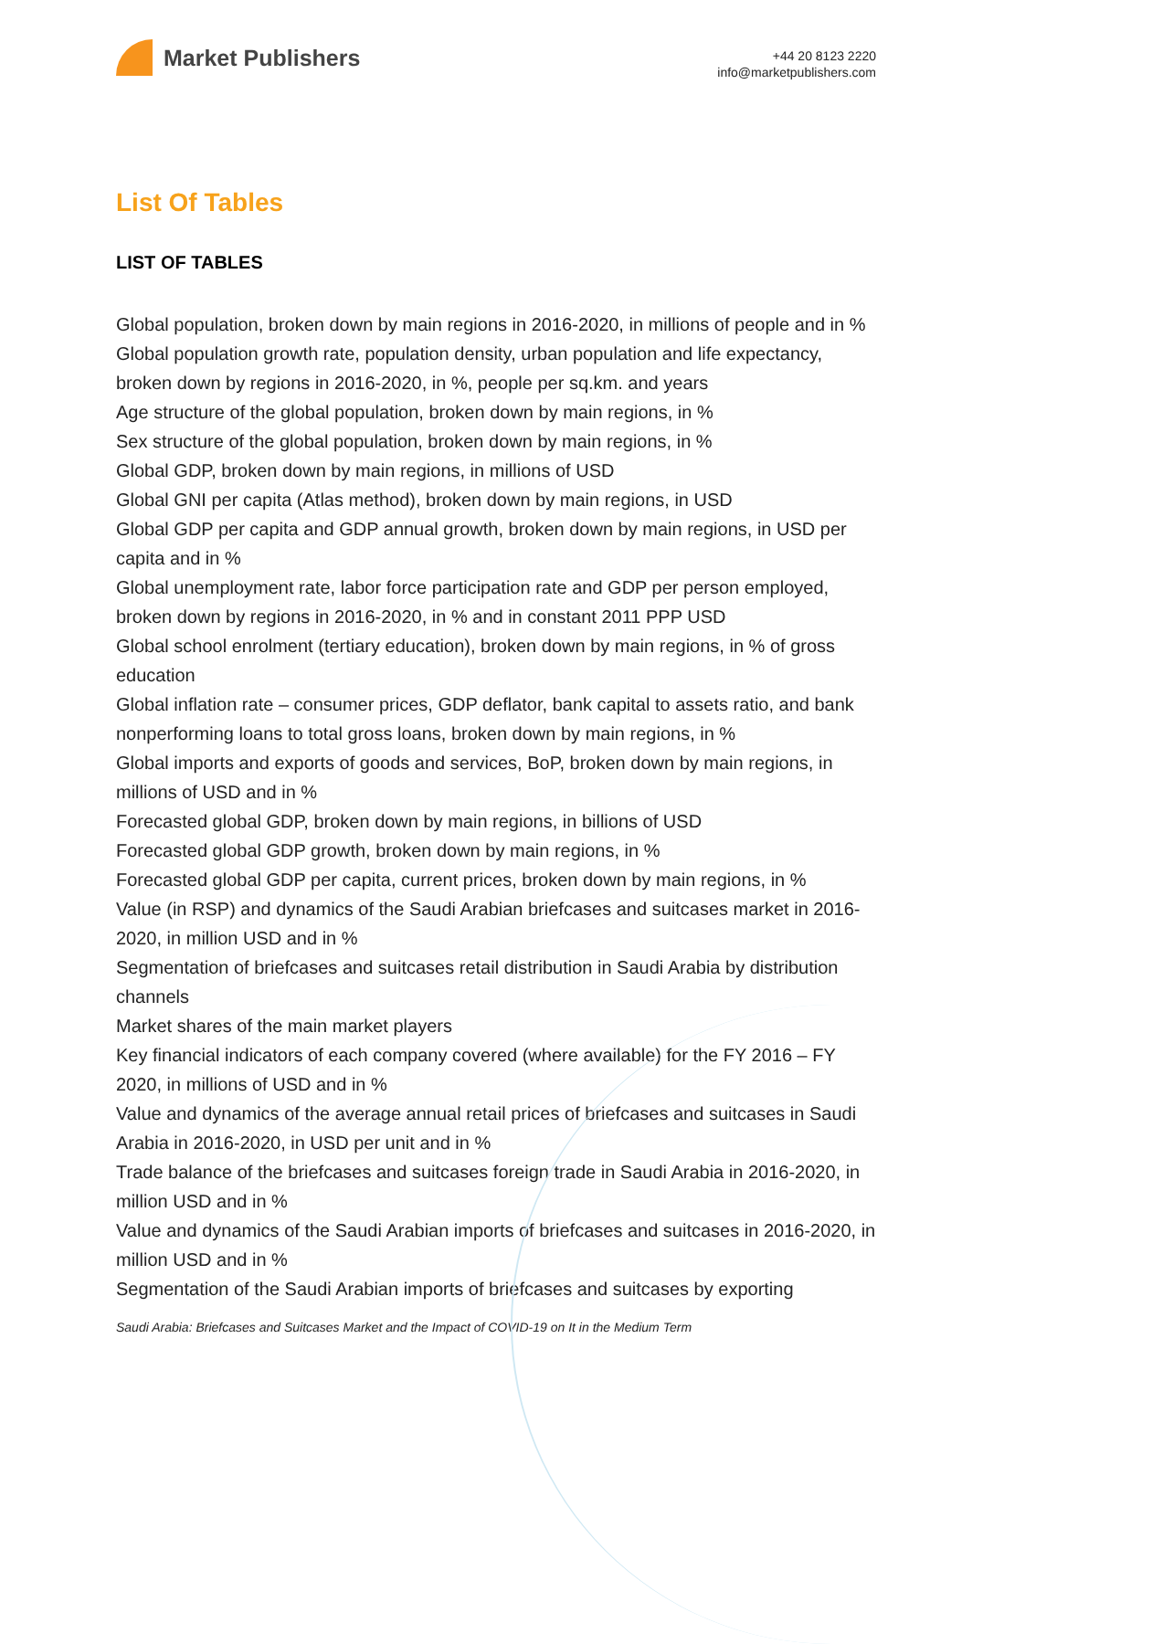Market Publishers
+44 20 8123 2220
info@marketpublishers.com
List Of Tables
LIST OF TABLES
Global population, broken down by main regions in 2016-2020, in millions of people and in %
Global population growth rate, population density, urban population and life expectancy, broken down by regions in 2016-2020, in %, people per sq.km. and years
Age structure of the global population, broken down by main regions, in %
Sex structure of the global population, broken down by main regions, in %
Global GDP, broken down by main regions, in millions of USD
Global GNI per capita (Atlas method), broken down by main regions, in USD
Global GDP per capita and GDP annual growth, broken down by main regions, in USD per capita and in %
Global unemployment rate, labor force participation rate and GDP per person employed, broken down by regions in 2016-2020, in % and in constant 2011 PPP USD
Global school enrolment (tertiary education), broken down by main regions, in % of gross education
Global inflation rate – consumer prices, GDP deflator, bank capital to assets ratio, and bank nonperforming loans to total gross loans, broken down by main regions, in %
Global imports and exports of goods and services, BoP, broken down by main regions, in millions of USD and in %
Forecasted global GDP, broken down by main regions, in billions of USD
Forecasted global GDP growth, broken down by main regions, in %
Forecasted global GDP per capita, current prices, broken down by main regions, in %
Value (in RSP) and dynamics of the Saudi Arabian briefcases and suitcases market in 2016-2020, in million USD and in %
Segmentation of briefcases and suitcases retail distribution in Saudi Arabia by distribution channels
Market shares of the main market players
Key financial indicators of each company covered (where available) for the FY 2016 – FY 2020, in millions of USD and in %
Value and dynamics of the average annual retail prices of briefcases and suitcases in Saudi Arabia in 2016-2020, in USD per unit and in %
Trade balance of the briefcases and suitcases foreign trade in Saudi Arabia in 2016-2020, in million USD and in %
Value and dynamics of the Saudi Arabian imports of briefcases and suitcases in 2016-2020, in million USD and in %
Segmentation of the Saudi Arabian imports of briefcases and suitcases by exporting
Saudi Arabia: Briefcases and Suitcases Market and the Impact of COVID-19 on It in the Medium Term